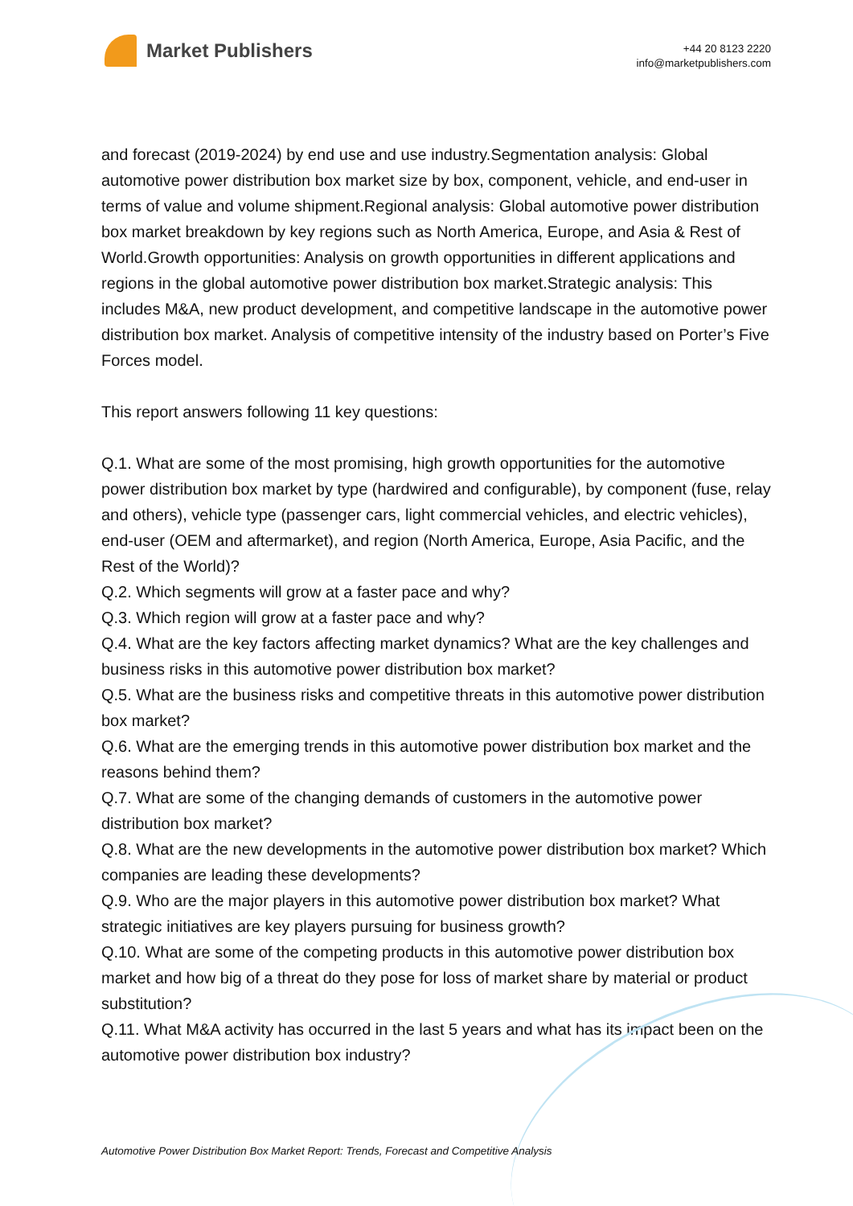Market Publishers
+44 20 8123 2220
info@marketpublishers.com
and forecast (2019-2024) by end use and use industry.Segmentation analysis: Global automotive power distribution box market size by box, component, vehicle, and end-user in terms of value and volume shipment.Regional analysis: Global automotive power distribution box market breakdown by key regions such as North America, Europe, and Asia & Rest of World.Growth opportunities: Analysis on growth opportunities in different applications and regions in the global automotive power distribution box market.Strategic analysis: This includes M&A, new product development, and competitive landscape in the automotive power distribution box market. Analysis of competitive intensity of the industry based on Porter’s Five Forces model.
This report answers following 11 key questions:
Q.1. What are some of the most promising, high growth opportunities for the automotive power distribution box market by type (hardwired and configurable), by component (fuse, relay and others), vehicle type (passenger cars, light commercial vehicles, and electric vehicles), end-user (OEM and aftermarket), and region (North America, Europe, Asia Pacific, and the Rest of the World)?
Q.2. Which segments will grow at a faster pace and why?
Q.3. Which region will grow at a faster pace and why?
Q.4. What are the key factors affecting market dynamics? What are the key challenges and business risks in this automotive power distribution box market?
Q.5. What are the business risks and competitive threats in this automotive power distribution box market?
Q.6. What are the emerging trends in this automotive power distribution box market and the reasons behind them?
Q.7. What are some of the changing demands of customers in the automotive power distribution box market?
Q.8. What are the new developments in the automotive power distribution box market? Which companies are leading these developments?
Q.9. Who are the major players in this automotive power distribution box market? What strategic initiatives are key players pursuing for business growth?
Q.10. What are some of the competing products in this automotive power distribution box market and how big of a threat do they pose for loss of market share by material or product substitution?
Q.11. What M&A activity has occurred in the last 5 years and what has its impact been on the automotive power distribution box industry?
Automotive Power Distribution Box Market Report: Trends, Forecast and Competitive Analysis